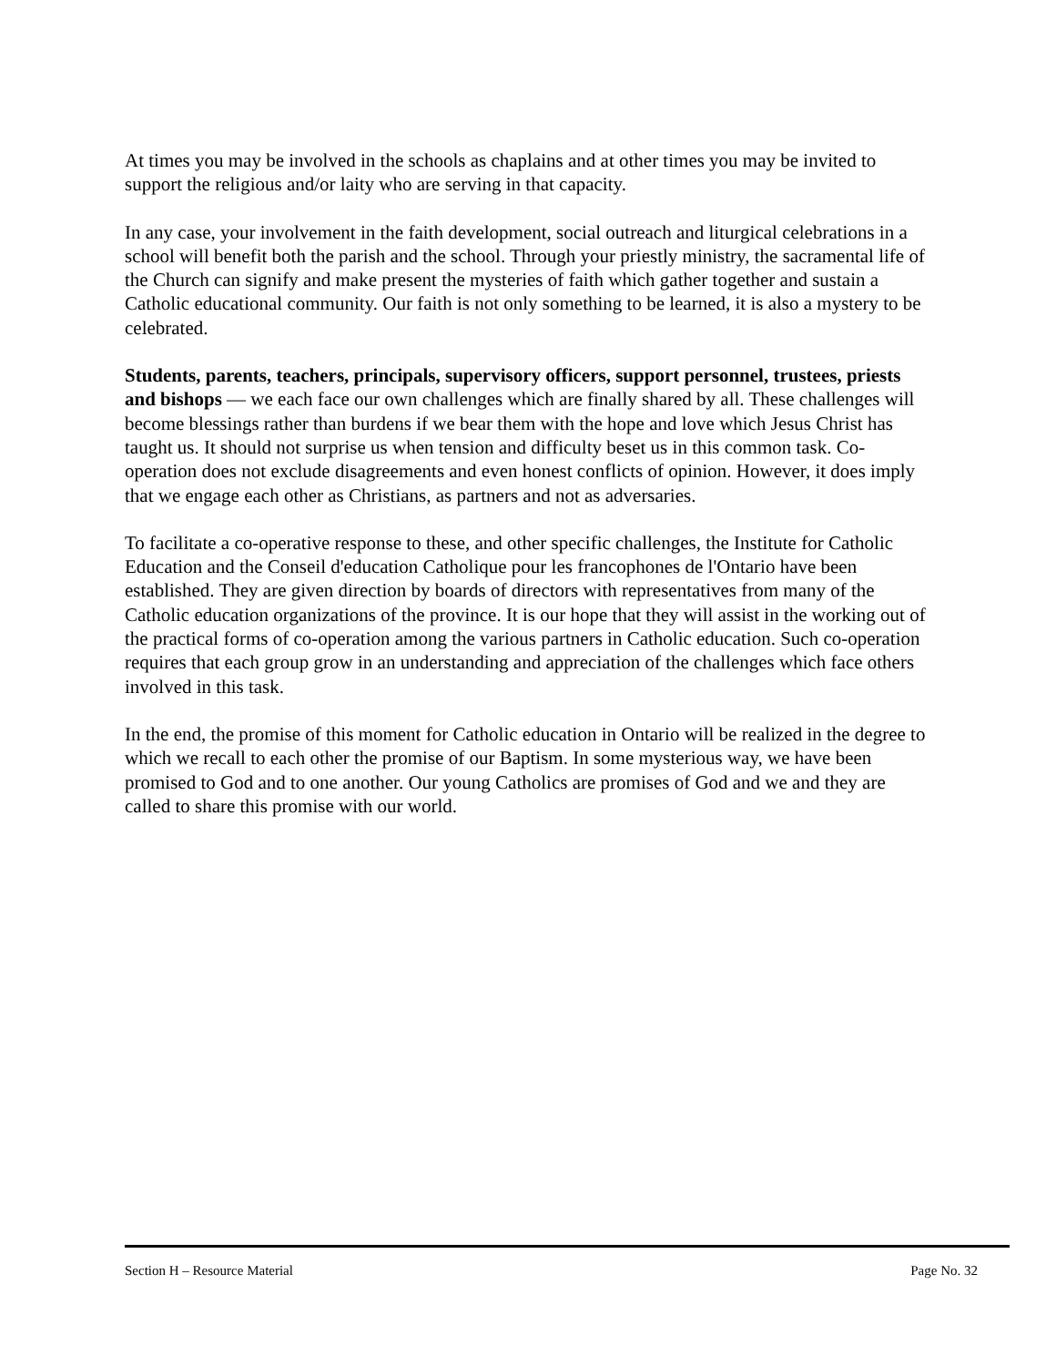At times you may be involved in the schools as chaplains and at other times you may be invited to support the religious and/or laity who are serving in that capacity.
In any case, your involvement in the faith development, social outreach and liturgical celebrations in a school will benefit both the parish and the school. Through your priestly ministry, the sacramental life of the Church can signify and make present the mysteries of faith which gather together and sustain a Catholic educational community. Our faith is not only something to be learned, it is also a mystery to be celebrated.
Students, parents, teachers, principals, supervisory officers, support personnel, trustees, priests and bishops — we each face our own challenges which are finally shared by all. These challenges will become blessings rather than burdens if we bear them with the hope and love which Jesus Christ has taught us. It should not surprise us when tension and difficulty beset us in this common task. Co-operation does not exclude disagreements and even honest conflicts of opinion. However, it does imply that we engage each other as Christians, as partners and not as adversaries.
To facilitate a co-operative response to these, and other specific challenges, the Institute for Catholic Education and the Conseil d'education Catholique pour les francophones de l'Ontario have been established. They are given direction by boards of directors with representatives from many of the Catholic education organizations of the province. It is our hope that they will assist in the working out of the practical forms of co-operation among the various partners in Catholic education. Such co-operation requires that each group grow in an understanding and appreciation of the challenges which face others involved in this task.
In the end, the promise of this moment for Catholic education in Ontario will be realized in the degree to which we recall to each other the promise of our Baptism. In some mysterious way, we have been promised to God and to one another. Our young Catholics are promises of God and we and they are called to share this promise with our world.
Section H – Resource Material Page No. 32